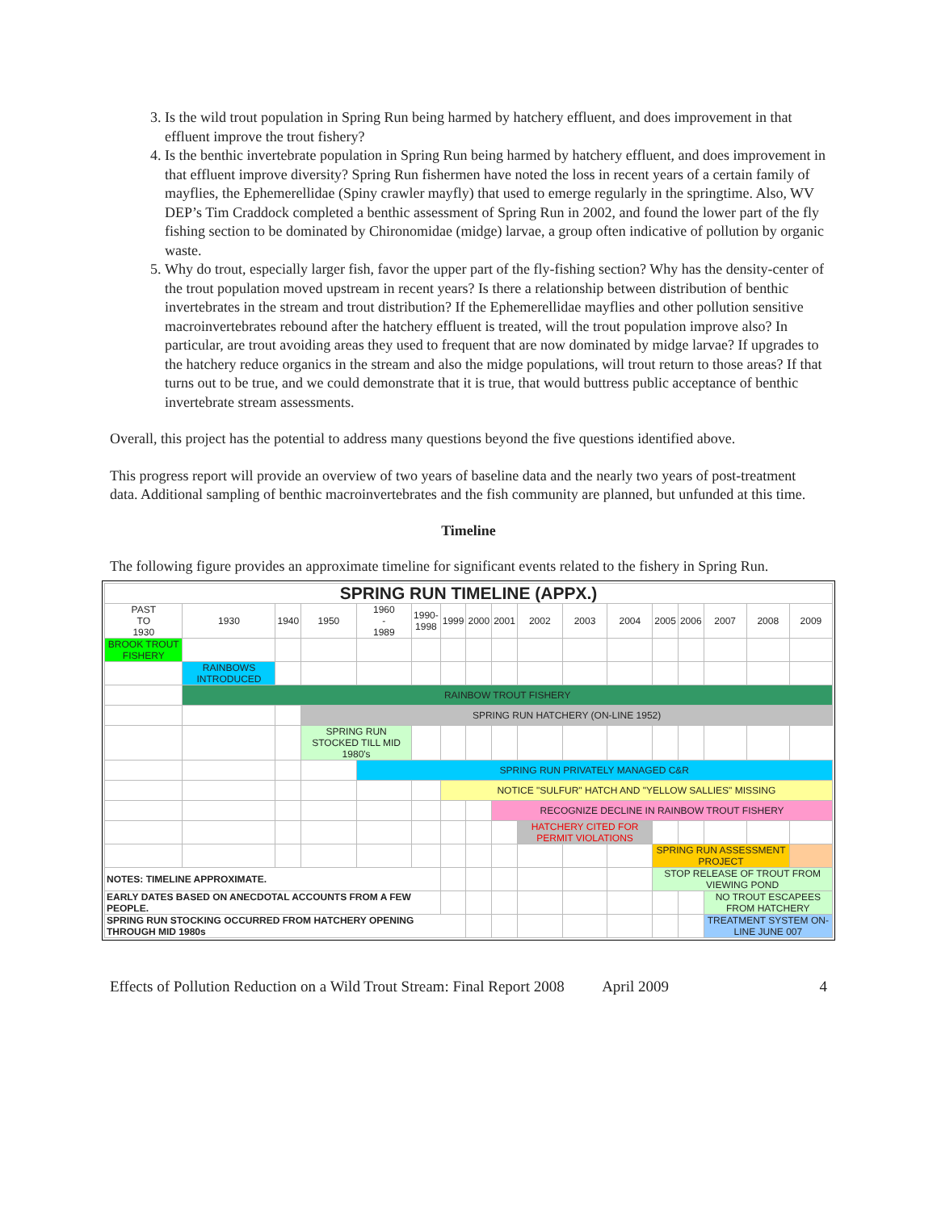3. Is the wild trout population in Spring Run being harmed by hatchery effluent, and does improvement in that effluent improve the trout fishery?
4. Is the benthic invertebrate population in Spring Run being harmed by hatchery effluent, and does improvement in that effluent improve diversity? Spring Run fishermen have noted the loss in recent years of a certain family of mayflies, the Ephemerellidae (Spiny crawler mayfly) that used to emerge regularly in the springtime. Also, WV DEP’s Tim Craddock completed a benthic assessment of Spring Run in 2002, and found the lower part of the fly fishing section to be dominated by Chironomidae (midge) larvae, a group often indicative of pollution by organic waste.
5. Why do trout, especially larger fish, favor the upper part of the fly-fishing section? Why has the density-center of the trout population moved upstream in recent years? Is there a relationship between distribution of benthic invertebrates in the stream and trout distribution? If the Ephemerellidae mayflies and other pollution sensitive macroinvertebrates rebound after the hatchery effluent is treated, will the trout population improve also? In particular, are trout avoiding areas they used to frequent that are now dominated by midge larvae? If upgrades to the hatchery reduce organics in the stream and also the midge populations, will trout return to those areas? If that turns out to be true, and we could demonstrate that it is true, that would buttress public acceptance of benthic invertebrate stream assessments.
Overall, this project has the potential to address many questions beyond the five questions identified above.
This progress report will provide an overview of two years of baseline data and the nearly two years of post-treatment data. Additional sampling of benthic macroinvertebrates and the fish community are planned, but unfunded at this time.
Timeline
The following figure provides an approximate timeline for significant events related to the fishery in Spring Run.
| SPRING RUN TIMELINE (APPX.) | | | | | | | | | | | | | | | | |
| PAST TO 1930 | 1930 | 1940 | 1950 | 1960 - 1989 | 1990- 1998 | 1999 | 2000 | 2001 | 2002 | 2003 | 2004 | 2005 | 2006 | 2007 | 2008 | 2009 |
| BROOK TROUT FISHERY | | | | | | | | | | | | | | | | |
| | RAINBOWS INTRODUCED | | | | | | | | | | | | | | | |
| | RAINBOW TROUT FISHERY | | | | | | | | | | | | | | | |
| | | | SPRING RUN HATCHERY (ON-LINE 1952) | | | | | | | | | | | | | |
| | | | SPRING RUN STOCKED TILL MID 1980's | | | | | | | | | | | | | |
| | | | | SPRING RUN PRIVATELY MANAGED C&R | | | | | | | | | | | | |
| | | | | | | NOTICE "SULFUR" HATCH AND "YELLOW SALLIES" MISSING | | | | | | | | | | |
| | | | | | | | | RECOGNIZE DECLINE IN RAINBOW TROUT FISHERY | | | | | | | | |
| | | | | | | | | | HATCHERY CITED FOR PERMIT VIOLATIONS | | | | | | | |
| | | | | | | | | | | | | SPRING RUN ASSESSMENT PROJECT | | | | |
| NOTES: TIMELINE APPROXIMATE. | | | | | | | | | | | | STOP RELEASE OF TROUT FROM VIEWING POND | | | | |
| EARLY DATES BASED ON ANECDOTAL ACCOUNTS FROM A FEW PEOPLE. | | | | | | | | | | | | | | NO TROUT ESCAPEES FROM HATCHERY | | |
| SPRING RUN STOCKING OCCURRED FROM HATCHERY OPENING THROUGH MID 1980s | | | | | | | | | | | | | | TREATMENT SYSTEM ON-LINE JUNE 007 | | |
Effects of Pollution Reduction on a Wild Trout Stream: Final Report 2008 April 2009 4